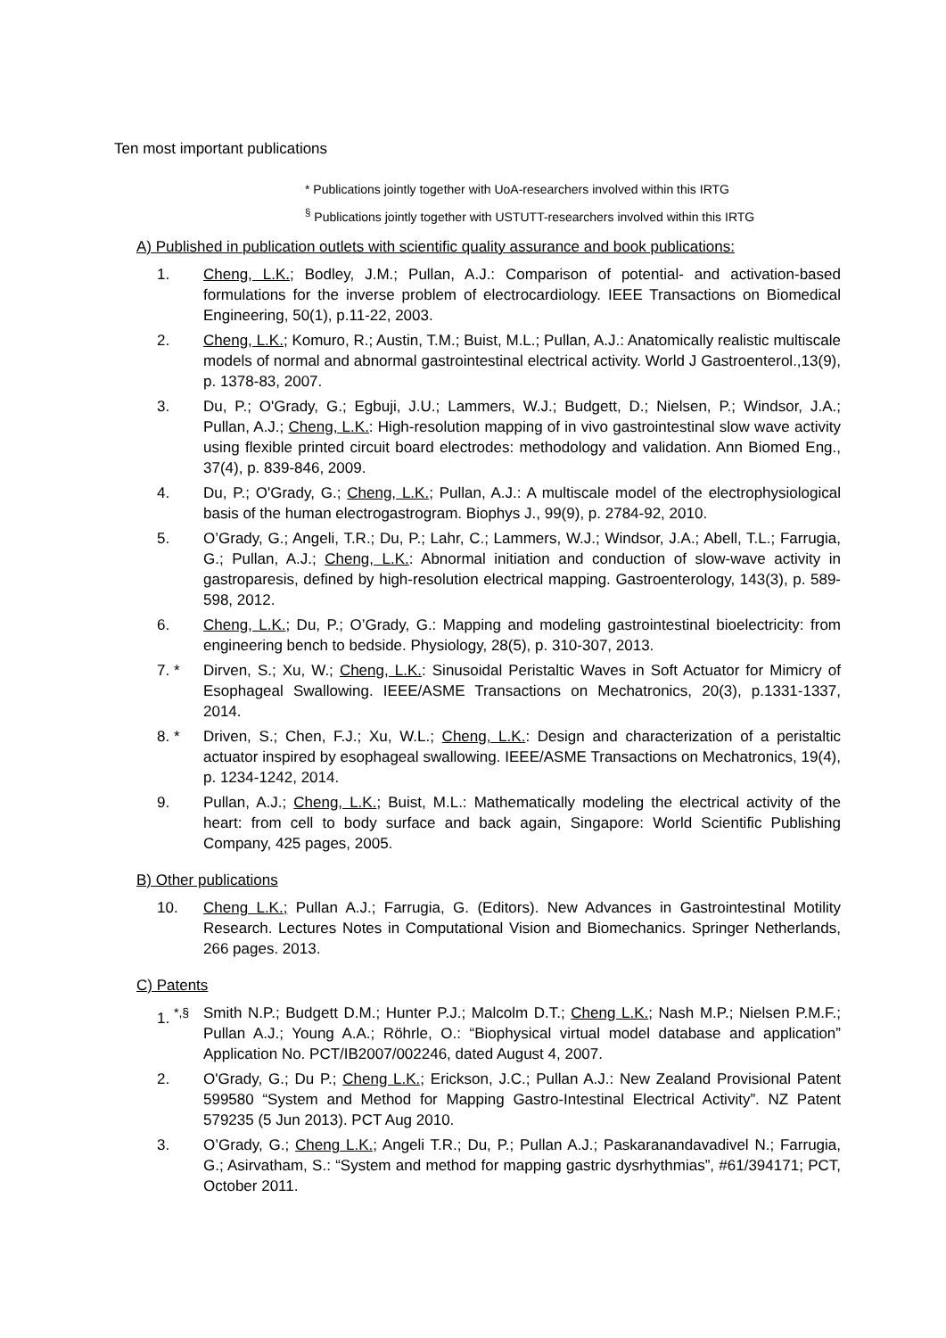Ten most important publications
* Publications jointly together with UoA-researchers involved within this IRTG
<sup>§</sup> Publications jointly together with USTUTT-researchers involved within this IRTG
A) Published in publication outlets with scientific quality assurance and book publications:
1. Cheng, L.K.; Bodley, J.M.; Pullan, A.J.: Comparison of potential- and activation-based formulations for the inverse problem of electrocardiology. IEEE Transactions on Biomedical Engineering, 50(1), p.11-22, 2003.
2. Cheng, L.K.; Komuro, R.; Austin, T.M.; Buist, M.L.; Pullan, A.J.: Anatomically realistic multiscale models of normal and abnormal gastrointestinal electrical activity. World J Gastroenterol.,13(9), p. 1378-83, 2007.
3. Du, P.; O'Grady, G.; Egbuji, J.U.; Lammers, W.J.; Budgett, D.; Nielsen, P.; Windsor, J.A.; Pullan, A.J.; Cheng, L.K.: High-resolution mapping of in vivo gastrointestinal slow wave activity using flexible printed circuit board electrodes: methodology and validation. Ann Biomed Eng., 37(4), p. 839-846, 2009.
4. Du, P.; O'Grady, G.; Cheng, L.K.; Pullan, A.J.: A multiscale model of the electrophysiological basis of the human electrogastrogram. Biophys J., 99(9), p. 2784-92, 2010.
5. O’Grady, G.; Angeli, T.R.; Du, P.; Lahr, C.; Lammers, W.J.; Windsor, J.A.; Abell, T.L.; Farrugia, G.; Pullan, A.J.; Cheng, L.K.: Abnormal initiation and conduction of slow-wave activity in gastroparesis, defined by high-resolution electrical mapping. Gastroenterology, 143(3), p. 589-598, 2012.
6. Cheng, L.K.; Du, P.; O’Grady, G.: Mapping and modeling gastrointestinal bioelectricity: from engineering bench to bedside. Physiology, 28(5), p. 310-307, 2013.
7. * Dirven, S.; Xu, W.; Cheng, L.K.: Sinusoidal Peristaltic Waves in Soft Actuator for Mimicry of Esophageal Swallowing. IEEE/ASME Transactions on Mechatronics, 20(3), p.1331-1337, 2014.
8. * Driven, S.; Chen, F.J.; Xu, W.L.; Cheng, L.K.: Design and characterization of a peristaltic actuator inspired by esophageal swallowing. IEEE/ASME Transactions on Mechatronics, 19(4), p. 1234-1242, 2014.
9. Pullan, A.J.; Cheng, L.K.; Buist, M.L.: Mathematically modeling the electrical activity of the heart: from cell to body surface and back again, Singapore: World Scientific Publishing Company, 425 pages, 2005.
B) Other publications
10. Cheng L.K.; Pullan A.J.; Farrugia, G. (Editors). New Advances in Gastrointestinal Motility Research. Lectures Notes in Computational Vision and Biomechanics. Springer Netherlands, 266 pages. 2013.
C) Patents
1. <sup>*,§</sup> Smith N.P.; Budgett D.M.; Hunter P.J.; Malcolm D.T.; Cheng L.K.; Nash M.P.; Nielsen P.M.F.; Pullan A.J.; Young A.A.; Röhrle, O.: “Biophysical virtual model database and application” Application No. PCT/IB2007/002246, dated August 4, 2007.
2. O'Grady, G.; Du P.; Cheng L.K.; Erickson, J.C.; Pullan A.J.: New Zealand Provisional Patent 599580 “System and Method for Mapping Gastro-Intestinal Electrical Activity”. NZ Patent 579235 (5 Jun 2013). PCT Aug 2010.
3. O’Grady, G.; Cheng L.K.; Angeli T.R.; Du, P.; Pullan A.J.; Paskaranandavadivel N.; Farrugia, G.; Asirvatham, S.: “System and method for mapping gastric dysrhythmias”, #61/394171; PCT, October 2011.